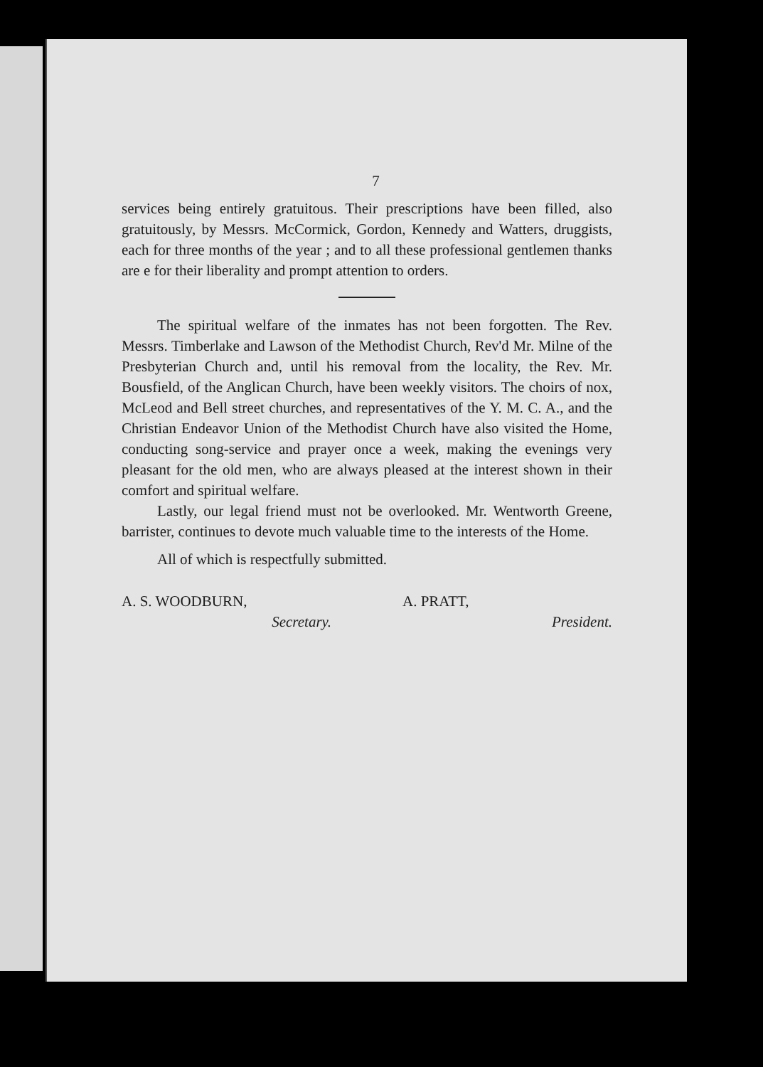7
services being entirely gratuitous. Their prescriptions have been filled, also gratuitously, by Messrs. McCormick, Gordon, Kennedy and Watters, druggists, each for three months of the year ; and to all these professional gentlemen thanks are e for their liberality and prompt attention to orders.
The spiritual welfare of the inmates has not been forgotten. The Rev. Messrs. Timberlake and Lawson of the Methodist Church, Rev'd Mr. Milne of the Presbyterian Church and, until his removal from the locality, the Rev. Mr. Bousfield, of the Anglican Church, have been weekly visitors. The choirs of nox, McLeod and Bell street churches, and representatives of the Y. M. C. A., and the Christian Endeavor Union of the Methodist Church have also visited the Home, conducting song-service and prayer once a week, making the evenings very pleasant for the old men, who are always pleased at the interest shown in their comfort and spiritual welfare.
Lastly, our legal friend must not be overlooked. Mr. Wentworth Greene, barrister, continues to devote much valuable time to the interests of the Home.
All of which is respectfully submitted.
A. S. WOODBURN,
Secretary.
A. PRATT,
President.